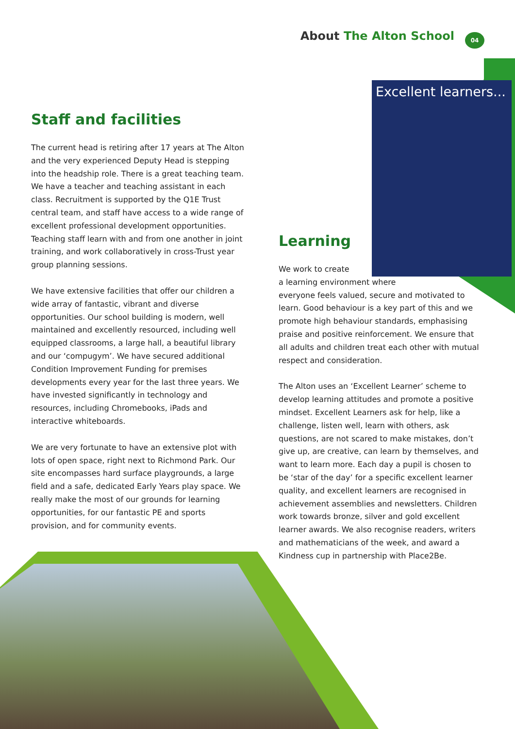About The Alton School 04
Excellent learners...
Staff and facilities
The current head is retiring after 17 years at The Alton and the very experienced Deputy Head is stepping into the headship role. There is a great teaching team. We have a teacher and teaching assistant in each class. Recruitment is supported by the Q1E Trust central team, and staff have access to a wide range of excellent professional development opportunities. Teaching staff learn with and from one another in joint training, and work collaboratively in cross-Trust year group planning sessions.
We have extensive facilities that offer our children a wide array of fantastic, vibrant and diverse opportunities. Our school building is modern, well maintained and excellently resourced, including well equipped classrooms, a large hall, a beautiful library and our ‘compugym’. We have secured additional Condition Improvement Funding for premises developments every year for the last three years. We have invested significantly in technology and resources, including Chromebooks, iPads and interactive whiteboards.
We are very fortunate to have an extensive plot with lots of open space, right next to Richmond Park. Our site encompasses hard surface playgrounds, a large field and a safe, dedicated Early Years play space. We really make the most of our grounds for learning opportunities, for our fantastic PE and sports provision, and for community events.
Learning
We work to create
a learning environment where
everyone feels valued, secure and motivated to learn. Good behaviour is a key part of this and we promote high behaviour standards, emphasising praise and positive reinforcement. We ensure that all adults and children treat each other with mutual respect and consideration.
The Alton uses an ‘Excellent Learner’ scheme to develop learning attitudes and promote a positive mindset. Excellent Learners ask for help, like a challenge, listen well, learn with others, ask questions, are not scared to make mistakes, don’t give up, are creative, can learn by themselves, and want to learn more. Each day a pupil is chosen to be ‘star of the day’ for a specific excellent learner quality, and excellent learners are recognised in achievement assemblies and newsletters. Children work towards bronze, silver and gold excellent learner awards. We also recognise readers, writers and mathematicians of the week, and award a Kindness cup in partnership with Place2Be.